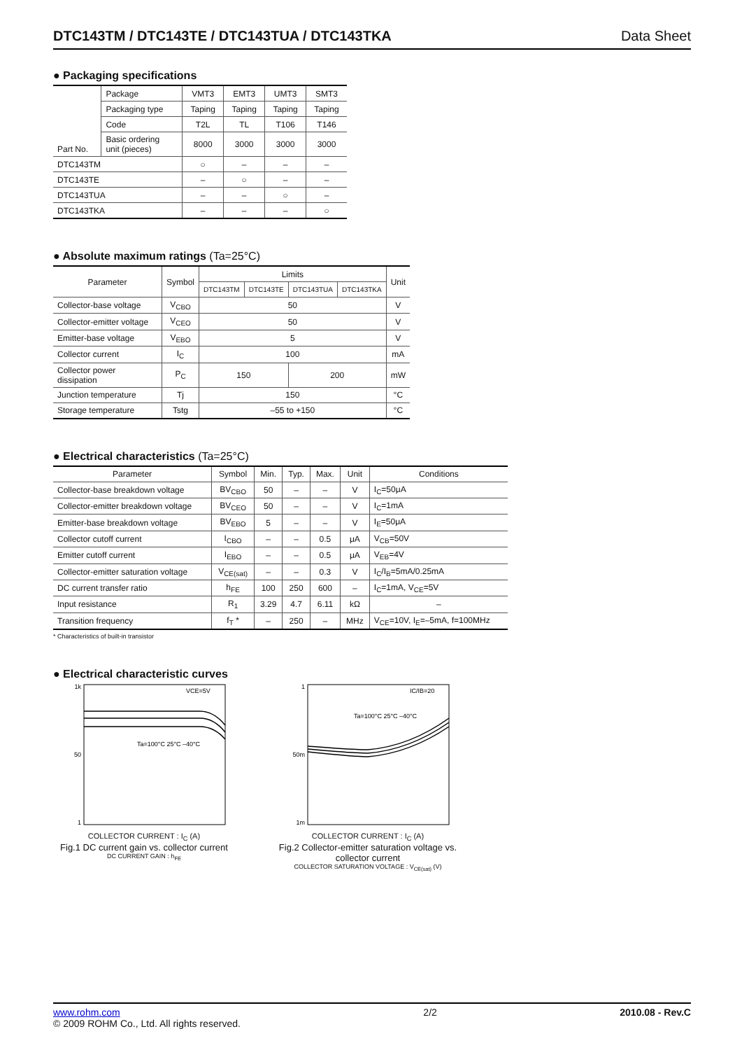DTC143TM / DTC143TE / DTC143TUA / DTC143TKA Data Sheet
● Packaging specifications
| Part No. | Package | VMT3 | EMT3 | UMT3 | SMT3 |
| | Packaging type | Taping | Taping | Taping | Taping |
| | Code | T2L | TL | T106 | T146 |
| | Basic ordering unit (pieces) | 8000 | 3000 | 3000 | 3000 |
| DTC143TM | | ○ | – | – | – |
| DTC143TE | | – | ○ | – | – |
| DTC143TUA | | – | – | ○ | – |
| DTC143TKA | | – | – | – | ○ |
● Absolute maximum ratings (Ta=25°C)
| Parameter | Symbol | Limits | | | | Unit |
| --- | --- | --- | --- | --- | --- | --- |
| | | DTC143TM | DTC143TE | DTC143TUA | DTC143TKA | |
| Collector-base voltage | V<sub>CBO</sub> | 50 | | | | V |
| Collector-emitter voltage | V<sub>CEO</sub> | 50 | | | | V |
| Emitter-base voltage | V<sub>EBO</sub> | 5 | | | | V |
| Collector current | I<sub>C</sub> | 100 | | | | mA |
| Collector power dissipation | P<sub>C</sub> | 150 | | 200 | | mW |
| Junction temperature | Tj | 150 | | | | °C |
| Storage temperature | Tstg | –55 to +150 | | | | °C |
● Electrical characteristics (Ta=25°C)
| Parameter | Symbol | Min. | Typ. | Max. | Unit | Conditions |
| --- | --- | --- | --- | --- | --- | --- |
| Collector-base breakdown voltage | BV<sub>CBO</sub> | 50 | – | – | V | I<sub>C</sub>=50μA |
| Collector-emitter breakdown voltage | BV<sub>CEO</sub> | 50 | – | – | V | I<sub>C</sub>=1mA |
| Emitter-base breakdown voltage | BV<sub>EBO</sub> | 5 | – | – | V | I<sub>E</sub>=50μA |
| Collector cutoff current | I<sub>CBO</sub> | – | – | 0.5 | μA | V<sub>CB</sub>=50V |
| Emitter cutoff current | I<sub>EBO</sub> | – | – | 0.5 | μA | V<sub>EB</sub>=4V |
| Collector-emitter saturation voltage | V<sub>CE(sat)</sub> | – | – | 0.3 | V | I<sub>C</sub>/I<sub>B</sub>=5mA/0.25mA |
| DC current transfer ratio | h<sub>FE</sub> | 100 | 250 | 600 | – | I<sub>C</sub>=1mA, V<sub>CE</sub>=5V |
| Input resistance | R<sub>1</sub> | 3.29 | 4.7 | 6.11 | kΩ | – |
| Transition frequency | f<sub>T</sub> * | – | 250 | – | MHz | V<sub>CE</sub>=10V, I<sub>E</sub>=–5mA, f=100MHz |
* Characteristics of built-in transistor
● Electrical characteristic curves
1k
50
1
VCE=5V
Ta=100°C 25°C –40°C
COLLECTOR CURRENT : I<sub>C</sub> (A)
Fig.1 DC current gain vs. collector current
DC CURRENT GAIN : h<sub>FE</sub>
1
50m
1m
IC/IB=20
Ta=100°C 25°C –40°C
COLLECTOR CURRENT : I<sub>C</sub> (A)
Fig.2 Collector-emitter saturation voltage vs. collector current
COLLECTOR SATURATION VOLTAGE : V<sub>CE(sat)</sub> (V)
www.rohm.com
© 2009 ROHM Co., Ltd. All rights reserved.
2/2 2010.08 - Rev.C